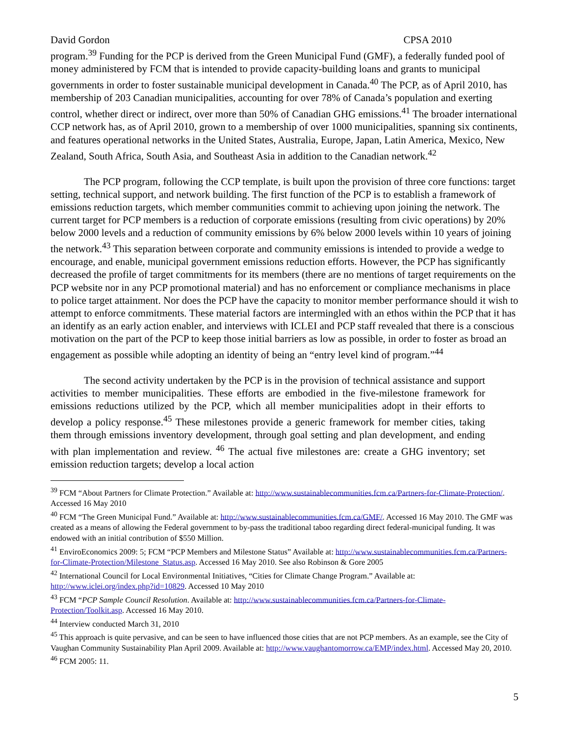David Gordon CPSA 2010
program.<sup>39</sup> Funding for the PCP is derived from the Green Municipal Fund (GMF), a federally funded pool of money administered by FCM that is intended to provide capacity-building loans and grants to municipal governments in order to foster sustainable municipal development in Canada.<sup>40</sup> The PCP, as of April 2010, has membership of 203 Canadian municipalities, accounting for over 78% of Canada’s population and exerting control, whether direct or indirect, over more than 50% of Canadian GHG emissions.<sup>41</sup> The broader international CCP network has, as of April 2010, grown to a membership of over 1000 municipalities, spanning six continents, and features operational networks in the United States, Australia, Europe, Japan, Latin America, Mexico, New Zealand, South Africa, South Asia, and Southeast Asia in addition to the Canadian network.<sup>42</sup>
The PCP program, following the CCP template, is built upon the provision of three core functions: target setting, technical support, and network building. The first function of the PCP is to establish a framework of emissions reduction targets, which member communities commit to achieving upon joining the network. The current target for PCP members is a reduction of corporate emissions (resulting from civic operations) by 20% below 2000 levels and a reduction of community emissions by 6% below 2000 levels within 10 years of joining the network.<sup>43</sup> This separation between corporate and community emissions is intended to provide a wedge to encourage, and enable, municipal government emissions reduction efforts. However, the PCP has significantly decreased the profile of target commitments for its members (there are no mentions of target requirements on the PCP website nor in any PCP promotional material) and has no enforcement or compliance mechanisms in place to police target attainment. Nor does the PCP have the capacity to monitor member performance should it wish to attempt to enforce commitments. These material factors are intermingled with an ethos within the PCP that it has an identify as an early action enabler, and interviews with ICLEI and PCP staff revealed that there is a conscious motivation on the part of the PCP to keep those initial barriers as low as possible, in order to foster as broad an engagement as possible while adopting an identity of being an “entry level kind of program.”<sup>44</sup>
The second activity undertaken by the PCP is in the provision of technical assistance and support activities to member municipalities. These efforts are embodied in the five-milestone framework for emissions reductions utilized by the PCP, which all member municipalities adopt in their efforts to develop a policy response.<sup>45</sup> These milestones provide a generic framework for member cities, taking them through emissions inventory development, through goal setting and plan development, and ending with plan implementation and review. <sup>46</sup> The actual five milestones are: create a GHG inventory; set emission reduction targets; develop a local action
<sup>39</sup> FCM “About Partners for Climate Protection.” Available at: http://www.sustainablecommunities.fcm.ca/Partners-for-Climate-Protection/. Accessed 16 May 2010
<sup>40</sup> FCM “The Green Municipal Fund.” Available at: http://www.sustainablecommunities.fcm.ca/GMF/. Accessed 16 May 2010. The GMF was created as a means of allowing the Federal government to by-pass the traditional taboo regarding direct federal-municipal funding. It was endowed with an initial contribution of $550 Million.
<sup>41</sup> EnviroEconomics 2009: 5; FCM “PCP Members and Milestone Status” Available at: http://www.sustainablecommunities.fcm.ca/Partners-for-Climate-Protection/Milestone_Status.asp. Accessed 16 May 2010. See also Robinson & Gore 2005
<sup>42</sup> International Council for Local Environmental Initiatives, “Cities for Climate Change Program.” Available at: http://www.iclei.org/index.php?id=10829. Accessed 10 May 2010
<sup>43</sup> FCM “PCP Sample Council Resolution. Available at: http://www.sustainablecommunities.fcm.ca/Partners-for-Climate-Protection/Toolkit.asp. Accessed 16 May 2010.
<sup>44</sup> Interview conducted March 31, 2010
<sup>45</sup> This approach is quite pervasive, and can be seen to have influenced those cities that are not PCP members. As an example, see the City of Vaughan Community Sustainability Plan April 2009. Available at: http://www.vaughantomorrow.ca/EMP/index.html. Accessed May 20, 2010.
<sup>46</sup> FCM 2005: 11.
5